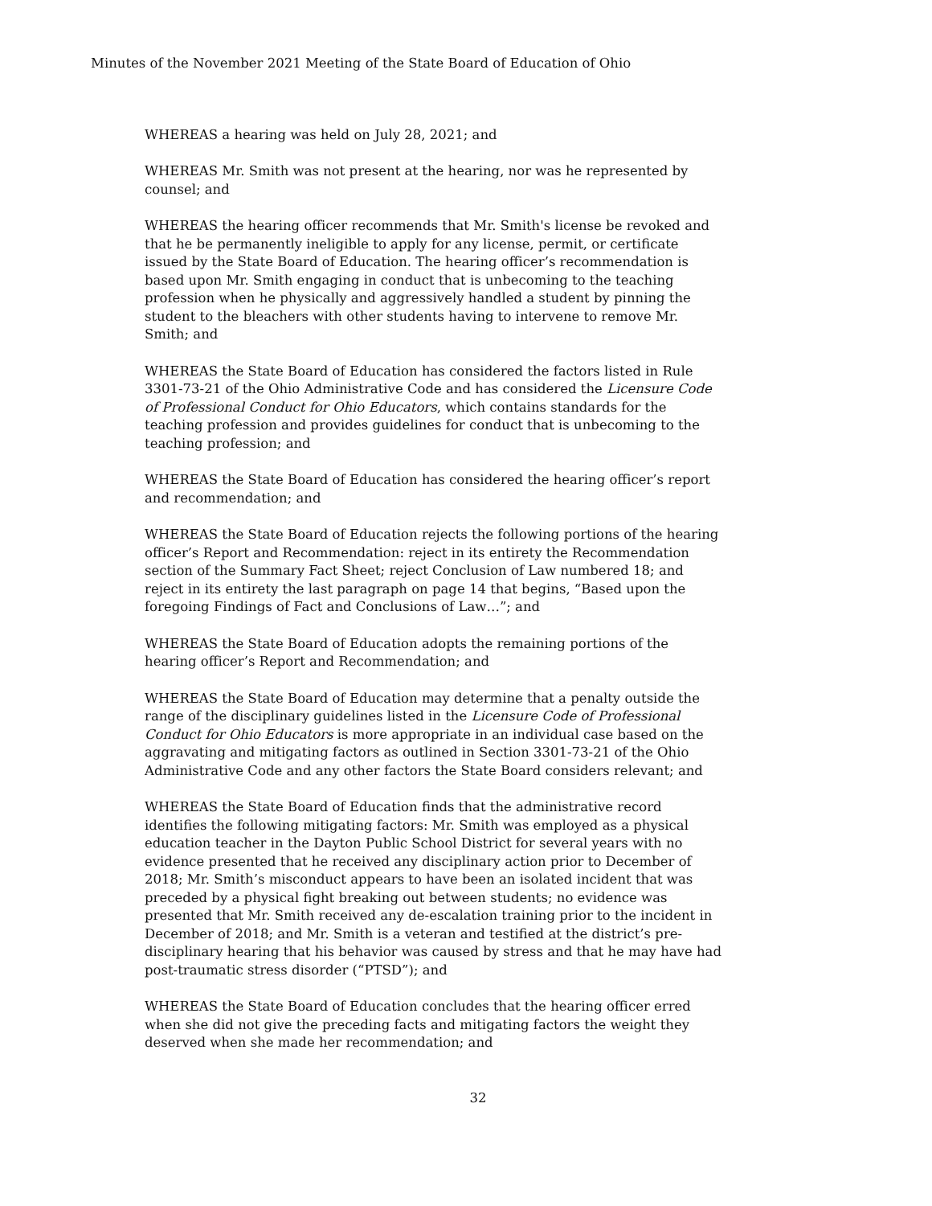Minutes of the November 2021 Meeting of the State Board of Education of Ohio
WHEREAS a hearing was held on July 28, 2021; and
WHEREAS Mr. Smith was not present at the hearing, nor was he represented by counsel; and
WHEREAS the hearing officer recommends that Mr. Smith's license be revoked and that he be permanently ineligible to apply for any license, permit, or certificate issued by the State Board of Education. The hearing officer’s recommendation is based upon Mr. Smith engaging in conduct that is unbecoming to the teaching profession when he physically and aggressively handled a student by pinning the student to the bleachers with other students having to intervene to remove Mr. Smith; and
WHEREAS the State Board of Education has considered the factors listed in Rule 3301-73-21 of the Ohio Administrative Code and has considered the Licensure Code of Professional Conduct for Ohio Educators, which contains standards for the teaching profession and provides guidelines for conduct that is unbecoming to the teaching profession; and
WHEREAS the State Board of Education has considered the hearing officer’s report and recommendation; and
WHEREAS the State Board of Education rejects the following portions of the hearing officer’s Report and Recommendation: reject in its entirety the Recommendation section of the Summary Fact Sheet; reject Conclusion of Law numbered 18; and reject in its entirety the last paragraph on page 14 that begins, “Based upon the foregoing Findings of Fact and Conclusions of Law…”; and
WHEREAS the State Board of Education adopts the remaining portions of the hearing officer’s Report and Recommendation; and
WHEREAS the State Board of Education may determine that a penalty outside the range of the disciplinary guidelines listed in the Licensure Code of Professional Conduct for Ohio Educators is more appropriate in an individual case based on the aggravating and mitigating factors as outlined in Section 3301-73-21 of the Ohio Administrative Code and any other factors the State Board considers relevant; and
WHEREAS the State Board of Education finds that the administrative record identifies the following mitigating factors: Mr. Smith was employed as a physical education teacher in the Dayton Public School District for several years with no evidence presented that he received any disciplinary action prior to December of 2018; Mr. Smith’s misconduct appears to have been an isolated incident that was preceded by a physical fight breaking out between students; no evidence was presented that Mr. Smith received any de-escalation training prior to the incident in December of 2018; and Mr. Smith is a veteran and testified at the district’s pre-disciplinary hearing that his behavior was caused by stress and that he may have had post-traumatic stress disorder (“PTSD”); and
WHEREAS the State Board of Education concludes that the hearing officer erred when she did not give the preceding facts and mitigating factors the weight they deserved when she made her recommendation; and
32